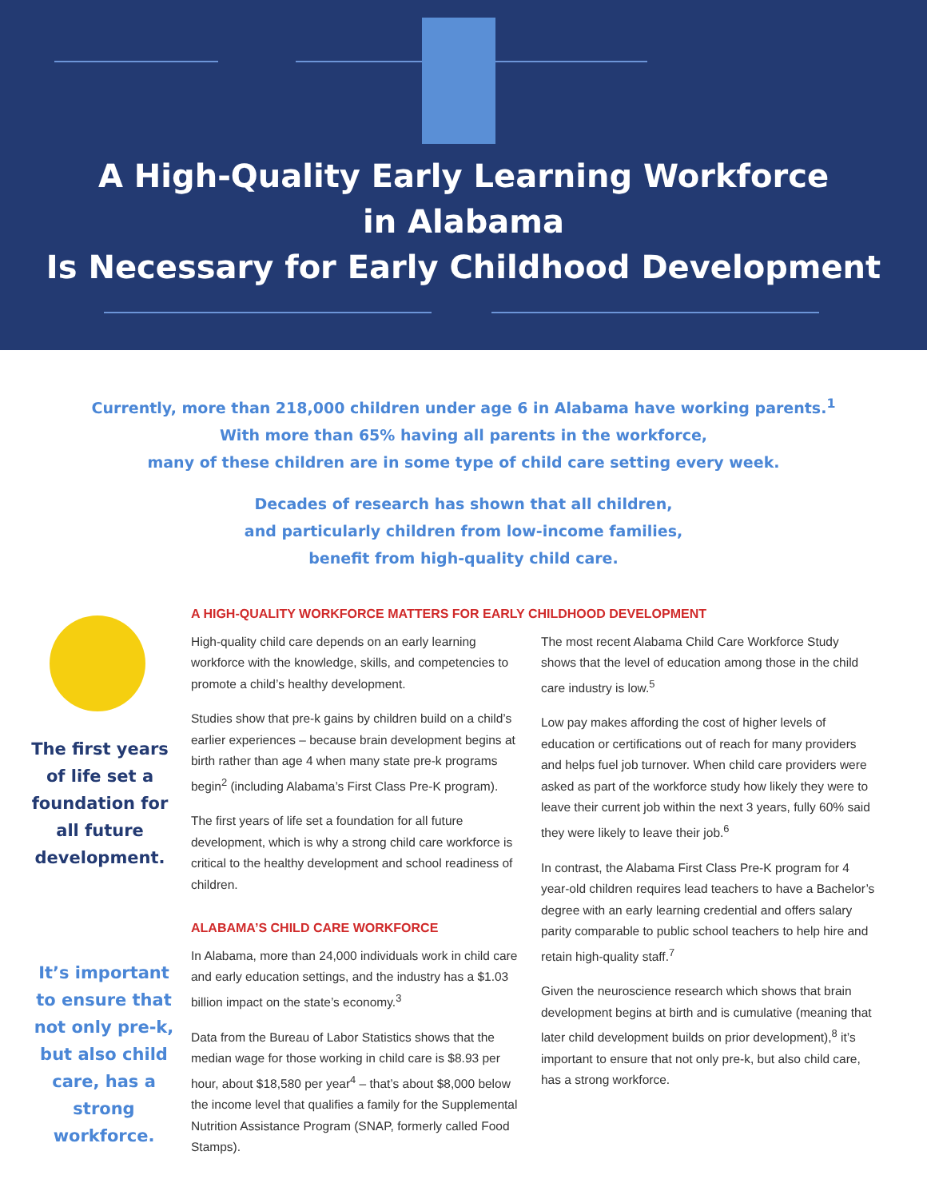A High-Quality Early Learning Workforce
in Alabama
Is Necessary for Early Childhood Development
Currently, more than 218,000 children under age 6 in Alabama have working parents.<sup>1</sup>
With more than 65% having all parents in the workforce,
many of these children are in some type of child care setting every week.
Decades of research has shown that all children,
and particularly children from low-income families,
benefit from high-quality child care.
The first years of life set a foundation for all future development.
It’s important to ensure that not only pre-k, but also child care, has a strong workforce.
A HIGH-QUALITY WORKFORCE MATTERS FOR EARLY CHILDHOOD DEVELOPMENT
High-quality child care depends on an early learning workforce with the knowledge, skills, and competencies to promote a child’s healthy development.
Studies show that pre-k gains by children build on a child’s earlier experiences – because brain development begins at birth rather than age 4 when many state pre-k programs begin<sup>2</sup> (including Alabama’s First Class Pre-K program).
The first years of life set a foundation for all future development, which is why a strong child care workforce is critical to the healthy development and school readiness of children.
ALABAMA’S CHILD CARE WORKFORCE
In Alabama, more than 24,000 individuals work in child care and early education settings, and the industry has a $1.03 billion impact on the state’s economy.<sup>3</sup>
Data from the Bureau of Labor Statistics shows that the median wage for those working in child care is $8.93 per hour, about $18,580 per year<sup>4</sup> – that’s about $8,000 below the income level that qualifies a family for the Supplemental Nutrition Assistance Program (SNAP, formerly called Food Stamps).
The most recent Alabama Child Care Workforce Study shows that the level of education among those in the child care industry is low.<sup>5</sup>
Low pay makes affording the cost of higher levels of education or certifications out of reach for many providers and helps fuel job turnover. When child care providers were asked as part of the workforce study how likely they were to leave their current job within the next 3 years, fully 60% said they were likely to leave their job.<sup>6</sup>
In contrast, the Alabama First Class Pre-K program for 4 year-old children requires lead teachers to have a Bachelor’s degree with an early learning credential and offers salary parity comparable to public school teachers to help hire and retain high-quality staff.<sup>7</sup>
Given the neuroscience research which shows that brain development begins at birth and is cumulative (meaning that later child development builds on prior development),<sup>8</sup> it’s important to ensure that not only pre-k, but also child care, has a strong workforce.